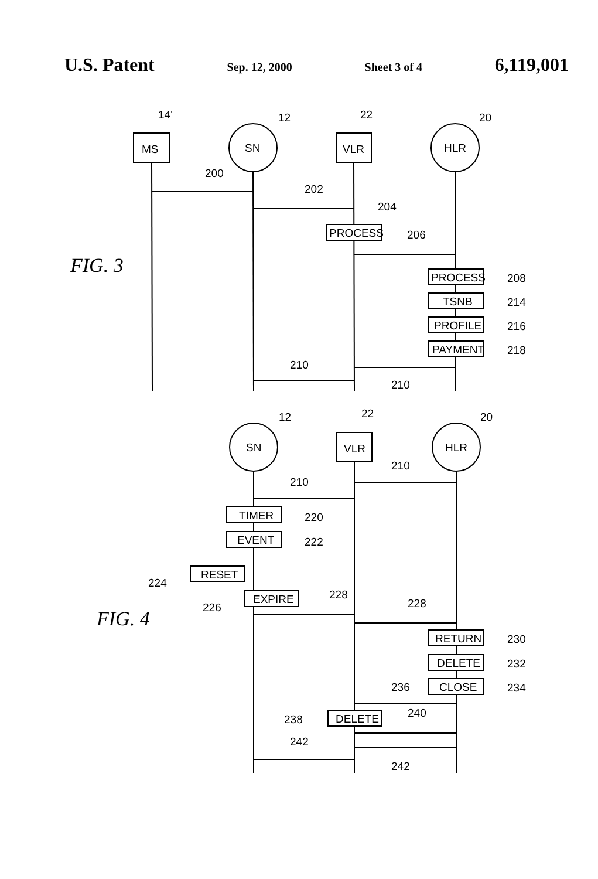U.S. Patent Sep. 12, 2000 Sheet 3 of 4 6,119,001
MS
SN
VLR
HLR
14'
12
22
20
200
202
204
206
PROCESS
FIG. 3
PROCESS
208
TSNB
214
PROFILE
216
PAYMENT
218
210
210
SN
VLR
HLR
12
22
20
210
210
TIMER
220
EVENT
222
RESET
224
EXPIRE
226
FIG. 4
228
228
RETURN
230
DELETE
232
CLOSE
234
236
238
DELETE
240
242
242